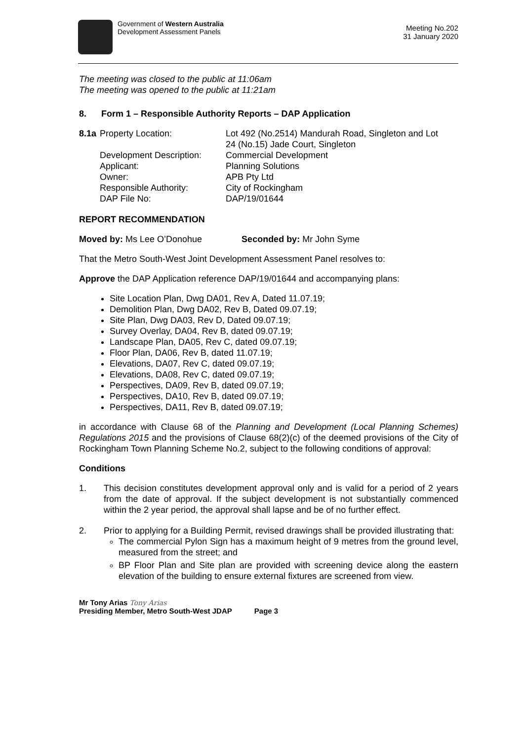Government of Western Australia
Development Assessment Panels
Meeting No.202
31 January 2020
The meeting was closed to the public at 11:06am
The meeting was opened to the public at 11:21am
8. Form 1 – Responsible Authority Reports – DAP Application
| 8.1a | Property Location: | Lot 492 (No.2514) Mandurah Road, Singleton and Lot 24 (No.15) Jade Court, Singleton |
| | Development Description: | Commercial Development |
| | Applicant: | Planning Solutions |
| | Owner: | APB Pty Ltd |
| | Responsible Authority: | City of Rockingham |
| | DAP File No: | DAP/19/01644 |
REPORT RECOMMENDATION
Moved by: Ms Lee O’Donohue Seconded by: Mr John Syme
That the Metro South-West Joint Development Assessment Panel resolves to:
Approve the DAP Application reference DAP/19/01644 and accompanying plans:
Site Location Plan, Dwg DA01, Rev A, Dated 11.07.19;
Demolition Plan, Dwg DA02, Rev B, Dated 09.07.19;
Site Plan, Dwg DA03, Rev D, Dated 09.07.19;
Survey Overlay, DA04, Rev B, dated 09.07.19;
Landscape Plan, DA05, Rev C, dated 09.07.19;
Floor Plan, DA06, Rev B, dated 11.07.19;
Elevations, DA07, Rev C, dated 09.07.19;
Elevations, DA08, Rev C, dated 09.07.19;
Perspectives, DA09, Rev B, dated 09.07.19;
Perspectives, DA10, Rev B, dated 09.07.19;
Perspectives, DA11, Rev B, dated 09.07.19;
in accordance with Clause 68 of the Planning and Development (Local Planning Schemes) Regulations 2015 and the provisions of Clause 68(2)(c) of the deemed provisions of the City of Rockingham Town Planning Scheme No.2, subject to the following conditions of approval:
Conditions
1. This decision constitutes development approval only and is valid for a period of 2 years from the date of approval. If the subject development is not substantially commenced within the 2 year period, the approval shall lapse and be of no further effect.
2. Prior to applying for a Building Permit, revised drawings shall be provided illustrating that:
The commercial Pylon Sign has a maximum height of 9 metres from the ground level, measured from the street; and
BP Floor Plan and Site plan are provided with screening device along the eastern elevation of the building to ensure external fixtures are screened from view.
Mr Tony Arias Tony Arias
Presiding Member, Metro South-West JDAP Page 3